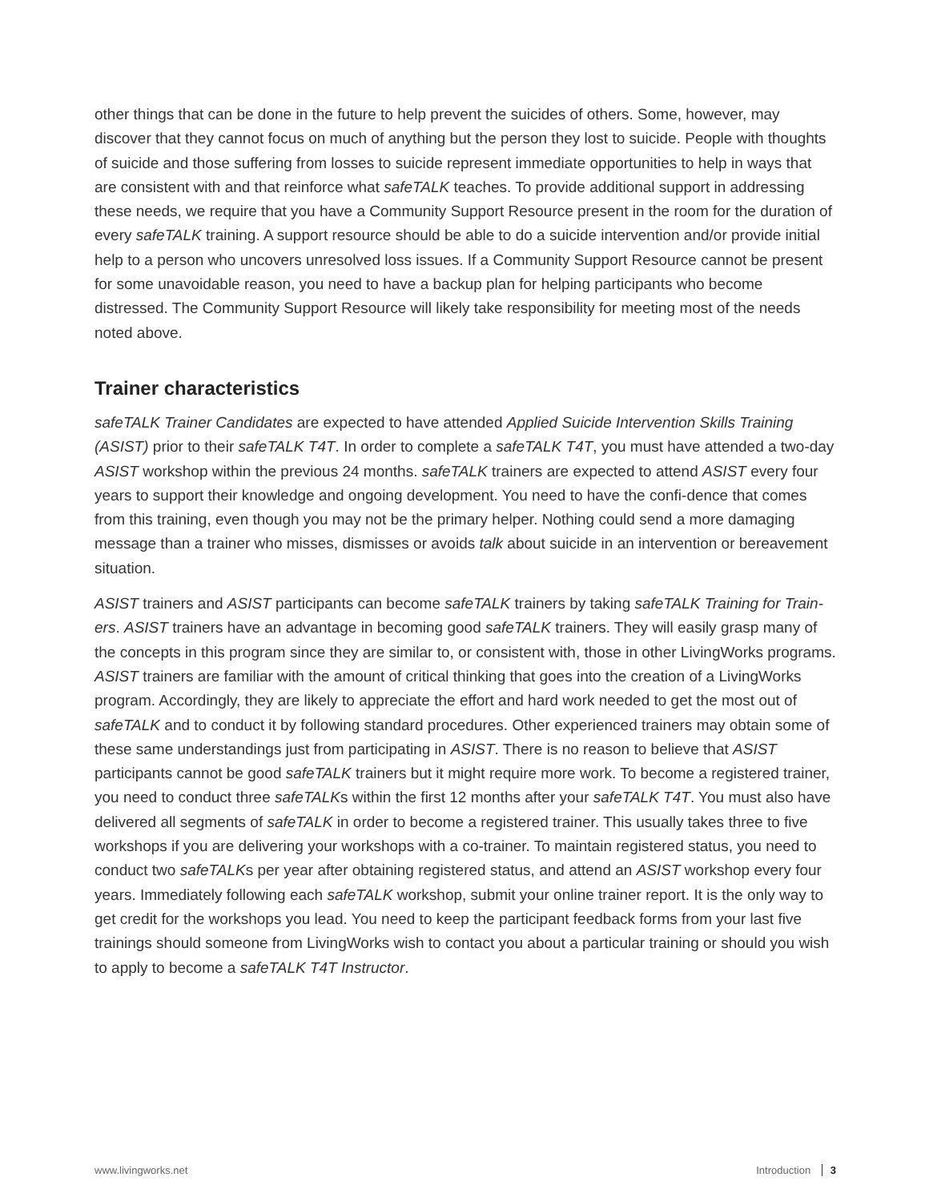other things that can be done in the future to help prevent the suicides of others. Some, however, may discover that they cannot focus on much of anything but the person they lost to suicide. People with thoughts of suicide and those suffering from losses to suicide represent immediate opportunities to help in ways that are consistent with and that reinforce what safeTALK teaches. To provide additional support in addressing these needs, we require that you have a Community Support Resource present in the room for the duration of every safeTALK training. A support resource should be able to do a suicide intervention and/or provide initial help to a person who uncovers unresolved loss issues. If a Community Support Resource cannot be present for some unavoidable reason, you need to have a backup plan for helping participants who become distressed. The Community Support Resource will likely take responsibility for meeting most of the needs noted above.
Trainer characteristics
safeTALK Trainer Candidates are expected to have attended Applied Suicide Intervention Skills Training (ASIST) prior to their safeTALK T4T. In order to complete a safeTALK T4T, you must have attended a two-day ASIST workshop within the previous 24 months. safeTALK trainers are expected to attend ASIST every four years to support their knowledge and ongoing development. You need to have the confi-dence that comes from this training, even though you may not be the primary helper. Nothing could send a more damaging message than a trainer who misses, dismisses or avoids talk about suicide in an intervention or bereavement situation.
ASIST trainers and ASIST participants can become safeTALK trainers by taking safeTALK Training for Train-ers. ASIST trainers have an advantage in becoming good safeTALK trainers. They will easily grasp many of the concepts in this program since they are similar to, or consistent with, those in other LivingWorks programs. ASIST trainers are familiar with the amount of critical thinking that goes into the creation of a LivingWorks program. Accordingly, they are likely to appreciate the effort and hard work needed to get the most out of safeTALK and to conduct it by following standard procedures. Other experienced trainers may obtain some of these same understandings just from participating in ASIST. There is no reason to believe that ASIST participants cannot be good safeTALK trainers but it might require more work. To become a registered trainer, you need to conduct three safeTALKs within the first 12 months after your safeTALK T4T. You must also have delivered all segments of safeTALK in order to become a registered trainer. This usually takes three to five workshops if you are delivering your workshops with a co-trainer. To maintain registered status, you need to conduct two safeTALKs per year after obtaining registered status, and attend an ASIST workshop every four years. Immediately following each safeTALK workshop, submit your online trainer report. It is the only way to get credit for the workshops you lead. You need to keep the participant feedback forms from your last five trainings should someone from LivingWorks wish to contact you about a particular training or should you wish to apply to become a safeTALK T4T Instructor.
www.livingworks.net Introduction 3